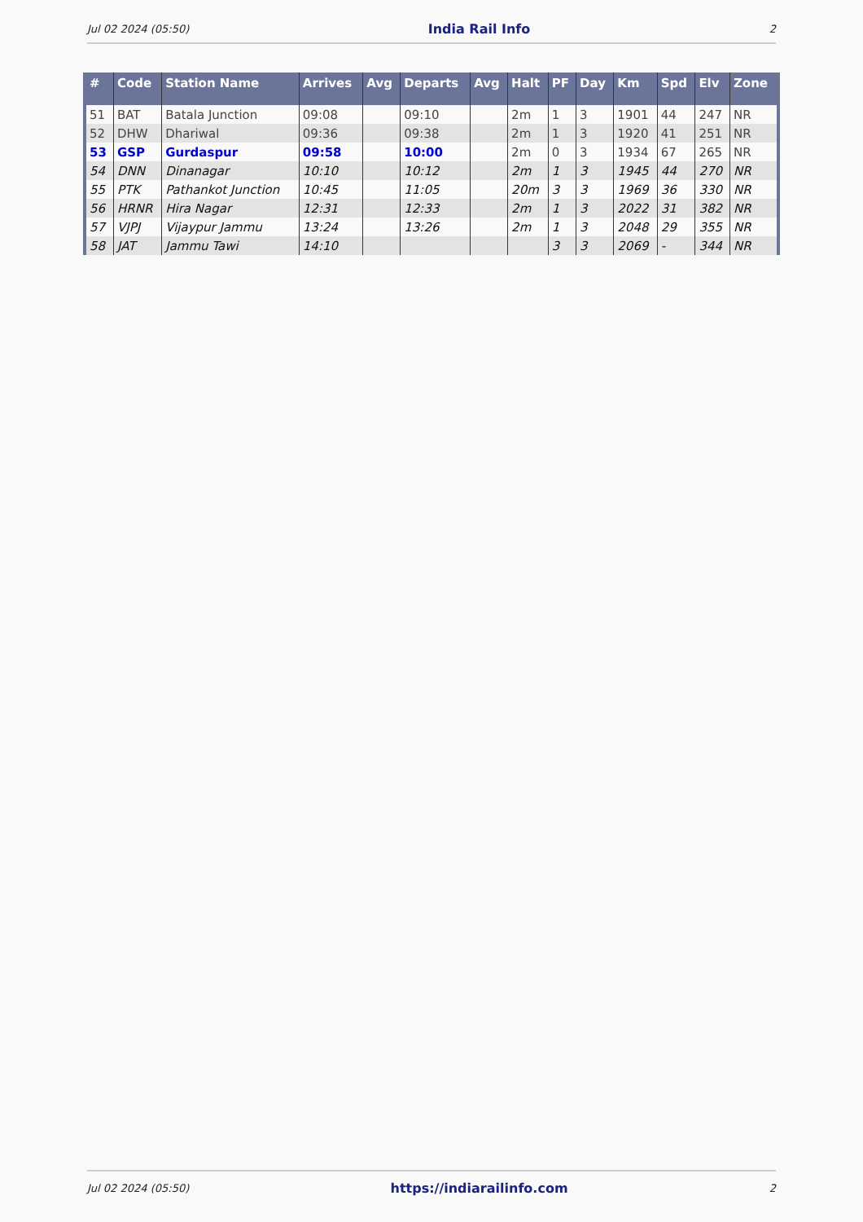Jul 02 2024 (05:50) India Rail Info 2
| # | Code | Station Name | Arrives | Avg | Departs | Avg | Halt | PF | Day | Km | Spd | Elv | Zone |
| --- | --- | --- | --- | --- | --- | --- | --- | --- | --- | --- | --- | --- | --- |
| 51 | BAT | Batala Junction | 09:08 | | 09:10 | | 2m | 1 | 3 | 1901 | 44 | 247 | NR |
| 52 | DHW | Dhariwal | 09:36 | | 09:38 | | 2m | 1 | 3 | 1920 | 41 | 251 | NR |
| 53 | GSP | Gurdaspur | 09:58 | | 10:00 | | 2m | 0 | 3 | 1934 | 67 | 265 | NR |
| 54 | DNN | Dinanagar | 10:10 | | 10:12 | | 2m | 1 | 3 | 1945 | 44 | 270 | NR |
| 55 | PTK | Pathankot Junction | 10:45 | | 11:05 | | 20m | 3 | 3 | 1969 | 36 | 330 | NR |
| 56 | HRNR | Hira Nagar | 12:31 | | 12:33 | | 2m | 1 | 3 | 2022 | 31 | 382 | NR |
| 57 | VJPJ | Vijaypur Jammu | 13:24 | | 13:26 | | 2m | 1 | 3 | 2048 | 29 | 355 | NR |
| 58 | JAT | Jammu Tawi | 14:10 | | | | | 3 | 3 | 2069 | - | 344 | NR |
Jul 02 2024 (05:50) https://indiarailinfo.com 2